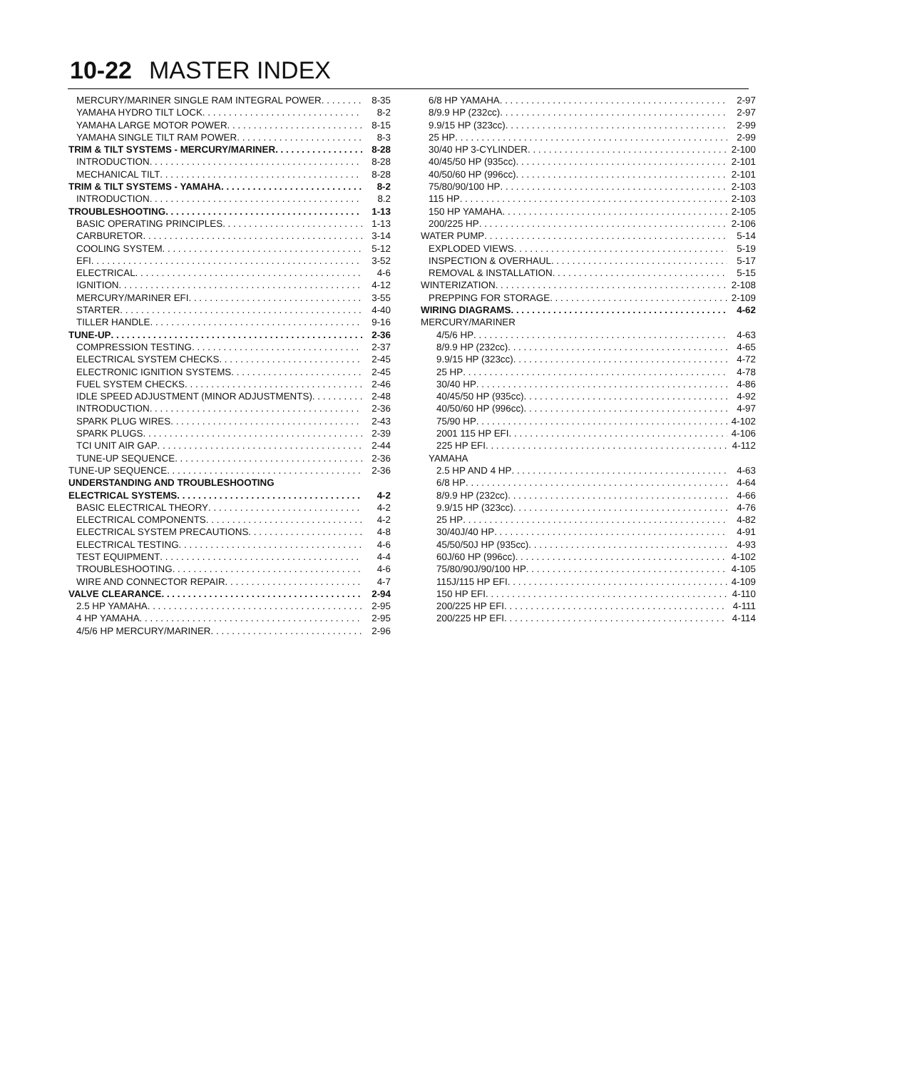10-22 MASTER INDEX
MERCURY/MARINER SINGLE RAM INTEGRAL POWER 8-35
YAMAHA HYDRO TILT LOCK 8-2
YAMAHA LARGE MOTOR POWER 8-15
YAMAHA SINGLE TILT RAM POWER 8-3
TRIM & TILT SYSTEMS - MERCURY/MARINER 8-28
INTRODUCTION 8-28
MECHANICAL TILT 8-28
TRIM & TILT SYSTEMS - YAMAHA 8-2
INTRODUCTION 8.2
TROUBLESHOOTING 1-13
BASIC OPERATING PRINCIPLES 1-13
CARBURETOR 3-14
COOLING SYSTEM 5-12
EFI 3-52
ELECTRICAL 4-6
IGNITION 4-12
MERCURY/MARINER EFI 3-55
STARTER 4-40
TILLER HANDLE 9-16
TUNE-UP 2-36
COMPRESSION TESTING 2-37
ELECTRICAL SYSTEM CHECKS 2-45
ELECTRONIC IGNITION SYSTEMS 2-45
FUEL SYSTEM CHECKS 2-46
IDLE SPEED ADJUSTMENT (MINOR ADJUSTMENTS) 2-48
INTRODUCTION 2-36
SPARK PLUG WIRES 2-43
SPARK PLUGS 2-39
TCI UNIT AIR GAP 2-44
TUNE-UP SEQUENCE 2-36
TUNE-UP SEQUENCE 2-36
UNDERSTANDING AND TROUBLESHOOTING
ELECTRICAL SYSTEMS 4-2
BASIC ELECTRICAL THEORY 4-2
ELECTRICAL COMPONENTS 4-2
ELECTRICAL SYSTEM PRECAUTIONS 4-8
ELECTRICAL TESTING 4-6
TEST EQUIPMENT 4-4
TROUBLESHOOTING 4-6
WIRE AND CONNECTOR REPAIR 4-7
VALVE CLEARANCE 2-94
2.5 HP YAMAHA 2-95
4 HP YAMAHA 2-95
4/5/6 HP MERCURY/MARINER 2-96
6/8 HP YAMAHA 2-97
8/9.9 HP (232cc) 2-97
9.9/15 HP (323cc) 2-99
25 HP 2-99
30/40 HP 3-CYLINDER 2-100
40/45/50 HP (935cc) 2-101
40/50/60 HP (996cc) 2-101
75/80/90/100 HP 2-103
115 HP 2-103
150 HP YAMAHA 2-105
200/225 HP 2-106
WATER PUMP 5-14
EXPLODED VIEWS 5-19
INSPECTION & OVERHAUL 5-17
REMOVAL & INSTALLATION 5-15
WINTERIZATION 2-108
PREPPING FOR STORAGE 2-109
WIRING DIAGRAMS 4-62
MERCURY/MARINER
4/5/6 HP 4-63
8/9.9 HP (232cc) 4-65
9.9/15 HP (323cc) 4-72
25 HP 4-78
30/40 HP 4-86
40/45/50 HP (935cc) 4-92
40/50/60 HP (996cc) 4-97
75/90 HP 4-102
2001 115 HP EFI 4-106
225 HP EFI 4-112
YAMAHA
2.5 HP AND 4 HP 4-63
6/8 HP 4-64
8/9.9 HP (232cc) 4-66
9.9/15 HP (323cc) 4-76
25 HP 4-82
30/40J/40 HP 4-91
45/50/50J HP (935cc) 4-93
60J/60 HP (996cc) 4-102
75/80/90J/90/100 HP 4-105
115J/115 HP EFI 4-109
150 HP EFI 4-110
200/225 HP EFI 4-111
200/225 HP EFI 4-114